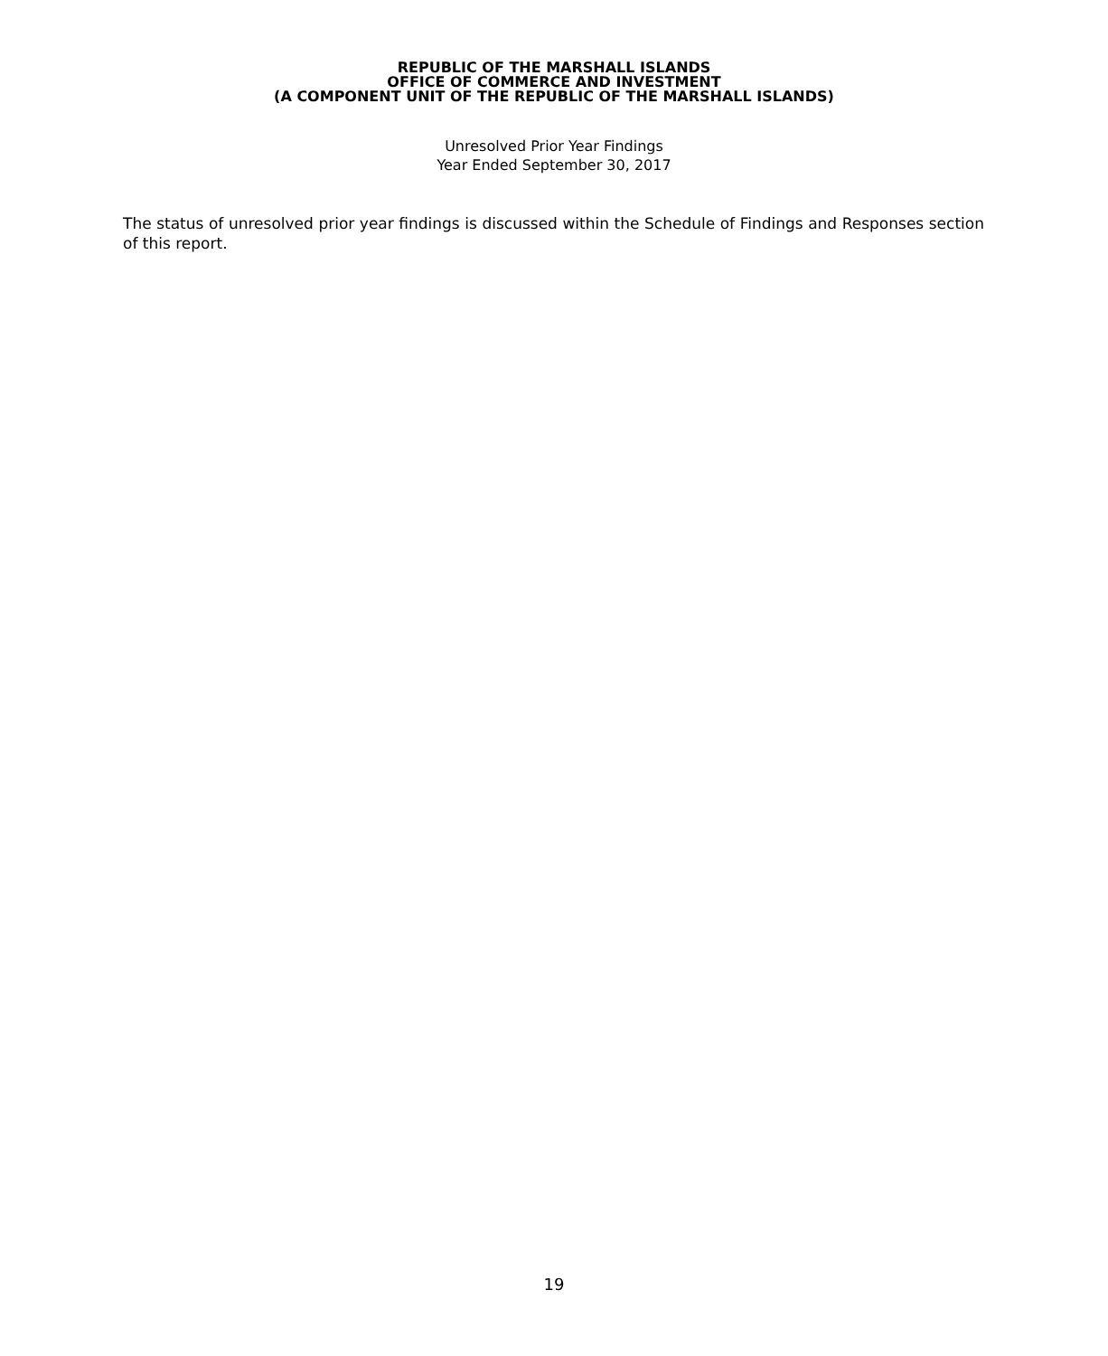REPUBLIC OF THE MARSHALL ISLANDS
OFFICE OF COMMERCE AND INVESTMENT
(A COMPONENT UNIT OF THE REPUBLIC OF THE MARSHALL ISLANDS)
Unresolved Prior Year Findings
Year Ended September 30, 2017
The status of unresolved prior year findings is discussed within the Schedule of Findings and Responses section of this report.
19